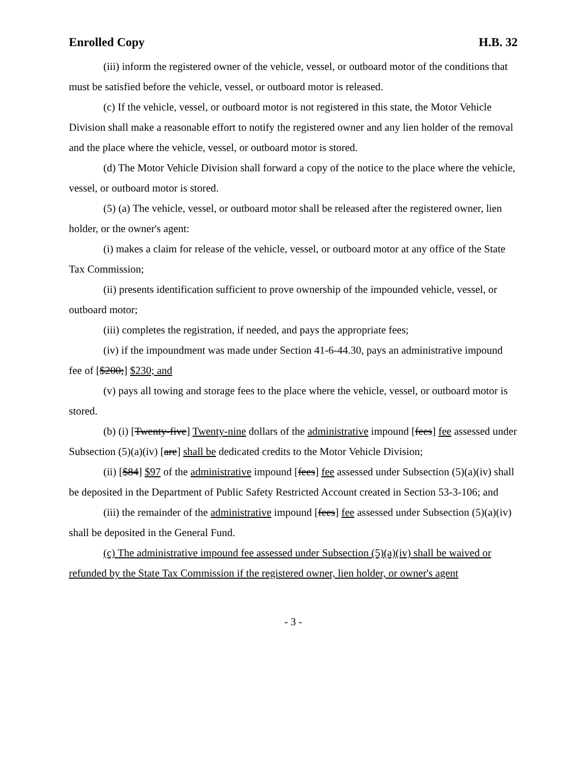Enrolled Copy H.B. 32
(iii) inform the registered owner of the vehicle, vessel, or outboard motor of the conditions that must be satisfied before the vehicle, vessel, or outboard motor is released.
(c) If the vehicle, vessel, or outboard motor is not registered in this state, the Motor Vehicle Division shall make a reasonable effort to notify the registered owner and any lien holder of the removal and the place where the vehicle, vessel, or outboard motor is stored.
(d) The Motor Vehicle Division shall forward a copy of the notice to the place where the vehicle, vessel, or outboard motor is stored.
(5) (a) The vehicle, vessel, or outboard motor shall be released after the registered owner, lien holder, or the owner's agent:
(i) makes a claim for release of the vehicle, vessel, or outboard motor at any office of the State Tax Commission;
(ii) presents identification sufficient to prove ownership of the impounded vehicle, vessel, or outboard motor;
(iii) completes the registration, if needed, and pays the appropriate fees;
(iv) if the impoundment was made under Section 41-6-44.30, pays an administrative impound fee of [$200;] $230; and
(v) pays all towing and storage fees to the place where the vehicle, vessel, or outboard motor is stored.
(b) (i) [Twenty-five] Twenty-nine dollars of the administrative impound [fees] fee assessed under Subsection (5)(a)(iv) [are] shall be dedicated credits to the Motor Vehicle Division;
(ii) [$84] $97 of the administrative impound [fees] fee assessed under Subsection (5)(a)(iv) shall be deposited in the Department of Public Safety Restricted Account created in Section 53-3-106; and
(iii) the remainder of the administrative impound [fees] fee assessed under Subsection (5)(a)(iv) shall be deposited in the General Fund.
(c) The administrative impound fee assessed under Subsection (5)(a)(iv) shall be waived or refunded by the State Tax Commission if the registered owner, lien holder, or owner's agent
- 3 -